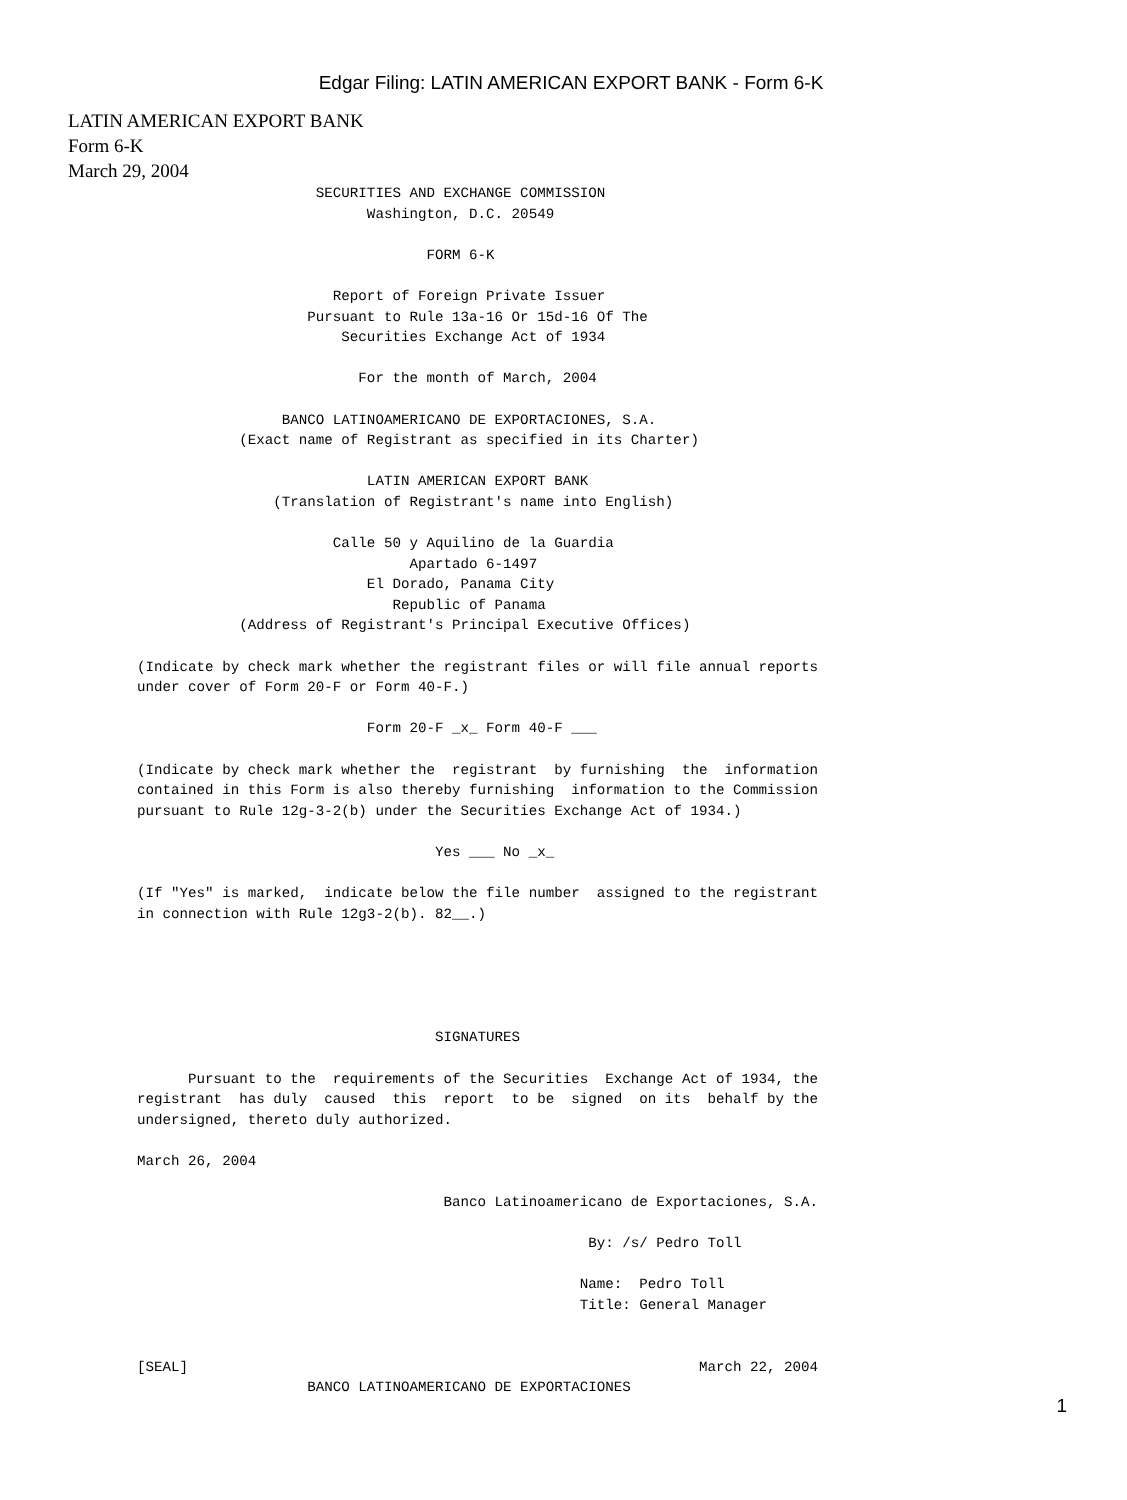Edgar Filing: LATIN AMERICAN EXPORT BANK - Form 6-K
LATIN AMERICAN EXPORT BANK
Form 6-K
March 29, 2004
                     SECURITIES AND EXCHANGE COMMISSION
                           Washington, D.C. 20549

                                  FORM 6-K

                       Report of Foreign Private Issuer
                    Pursuant to Rule 13a-16 Or 15d-16 Of The
                        Securities Exchange Act of 1934

                          For the month of March, 2004

                 BANCO LATINOAMERICANO DE EXPORTACIONES, S.A.
            (Exact name of Registrant as specified in its Charter)

                           LATIN AMERICAN EXPORT BANK
                (Translation of Registrant's name into English)

                       Calle 50 y Aquilino de la Guardia
                                Apartado 6-1497
                           El Dorado, Panama City
                              Republic of Panama
            (Address of Registrant's Principal Executive Offices)

(Indicate by check mark whether the registrant files or will file annual reports
under cover of Form 20-F or Form 40-F.)

                           Form 20-F _x_ Form 40-F ___

(Indicate by check mark whether the  registrant  by furnishing  the  information
contained in this Form is also thereby furnishing  information to the Commission
pursuant to Rule 12g-3-2(b) under the Securities Exchange Act of 1934.)

                                   Yes ___ No _x_

(If "Yes" is marked,  indicate below the file number  assigned to the registrant
in connection with Rule 12g3-2(b). 82__.)





                                   SIGNATURES

      Pursuant to the  requirements of the Securities  Exchange Act of 1934, the
registrant  has duly  caused  this  report  to be  signed  on its  behalf by the
undersigned, thereto duly authorized.

March 26, 2004

                                    Banco Latinoamericano de Exportaciones, S.A.

                                                     By: /s/ Pedro Toll

                                                    Name:  Pedro Toll
                                                    Title: General Manager


[SEAL]                                                            March 22, 2004
                    BANCO LATINOAMERICANO DE EXPORTACIONES
1